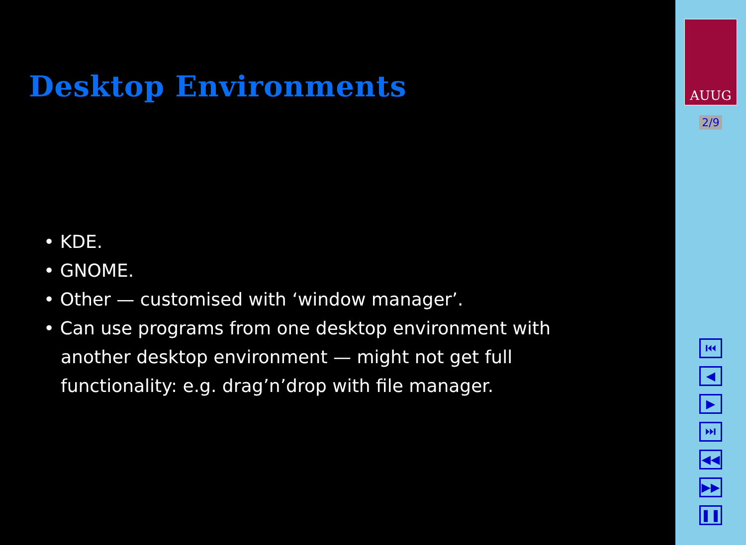Desktop Environments
• KDE.
• GNOME.
• Other — customised with ‘window manager’.
• Can use programs from one desktop environment with another desktop environment — might not get full functionality: e.g. drag’n’drop with file manager.
AUUG
2/9
⏮
◀
▶
⏭
◀◀
▶▶
❚❚